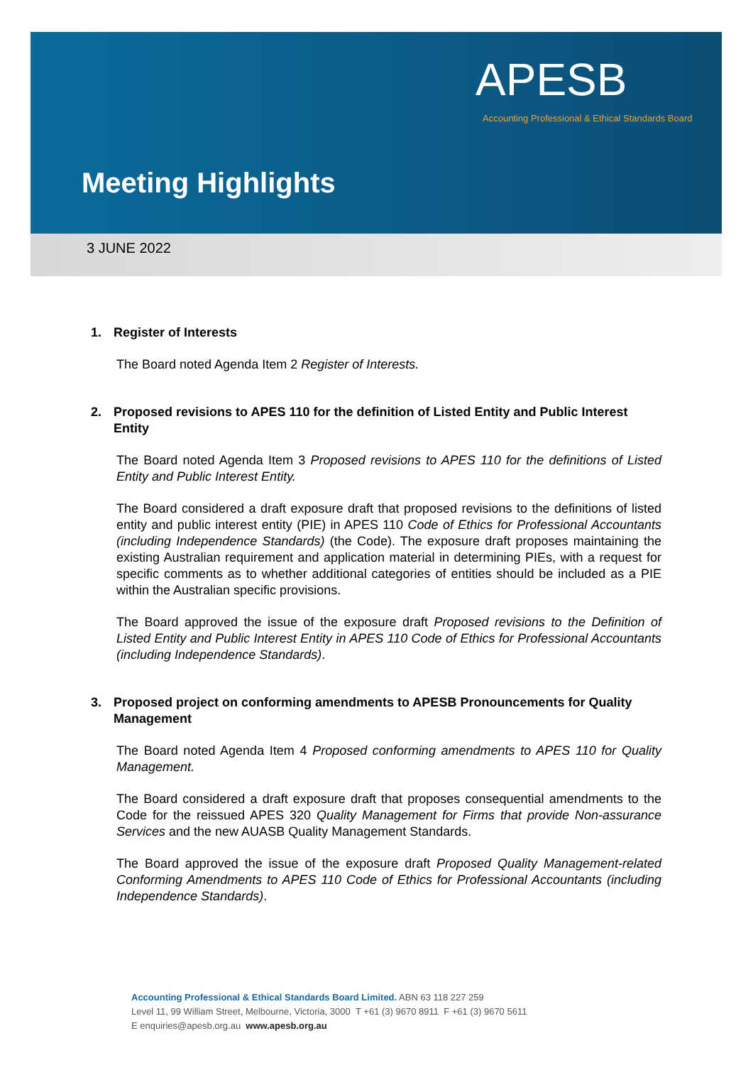APESB
Accounting Professional & Ethical Standards Board
Meeting Highlights
3 JUNE 2022
1. Register of Interests
The Board noted Agenda Item 2 Register of Interests.
2. Proposed revisions to APES 110 for the definition of Listed Entity and Public Interest Entity
The Board noted Agenda Item 3 Proposed revisions to APES 110 for the definitions of Listed Entity and Public Interest Entity.
The Board considered a draft exposure draft that proposed revisions to the definitions of listed entity and public interest entity (PIE) in APES 110 Code of Ethics for Professional Accountants (including Independence Standards) (the Code). The exposure draft proposes maintaining the existing Australian requirement and application material in determining PIEs, with a request for specific comments as to whether additional categories of entities should be included as a PIE within the Australian specific provisions.
The Board approved the issue of the exposure draft Proposed revisions to the Definition of Listed Entity and Public Interest Entity in APES 110 Code of Ethics for Professional Accountants (including Independence Standards).
3. Proposed project on conforming amendments to APESB Pronouncements for Quality Management
The Board noted Agenda Item 4 Proposed conforming amendments to APES 110 for Quality Management.
The Board considered a draft exposure draft that proposes consequential amendments to the Code for the reissued APES 320 Quality Management for Firms that provide Non-assurance Services and the new AUASB Quality Management Standards.
The Board approved the issue of the exposure draft Proposed Quality Management-related Conforming Amendments to APES 110 Code of Ethics for Professional Accountants (including Independence Standards).
Accounting Professional & Ethical Standards Board Limited. ABN 63 118 227 259
Level 11, 99 William Street, Melbourne, Victoria, 3000 T +61 (3) 9670 8911 F +61 (3) 9670 5611
E enquiries@apesb.org.au www.apesb.org.au